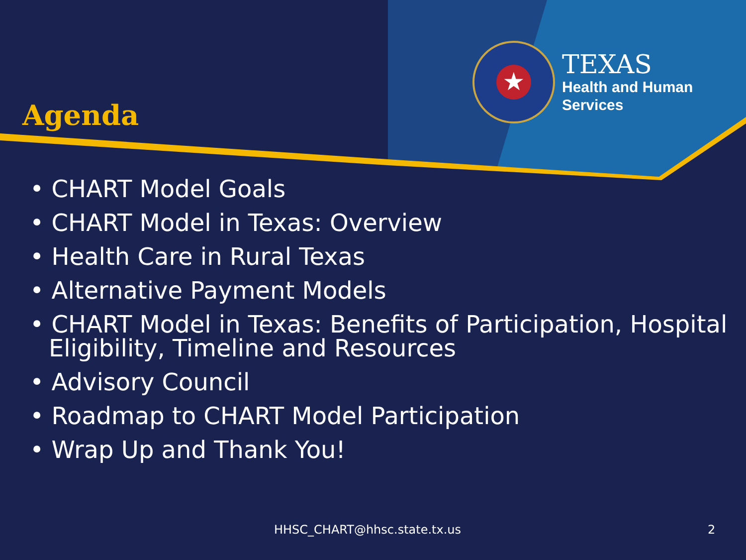Agenda
★
TEXAS
Health and Human
Services
• CHART Model Goals
• CHART Model in Texas: Overview
• Health Care in Rural Texas
• Alternative Payment Models
• CHART Model in Texas: Benefits of Participation, Hospital Eligibility, Timeline and Resources
• Advisory Council
• Roadmap to CHART Model Participation
• Wrap Up and Thank You!
HHSC_CHART@hhsc.state.tx.us 2